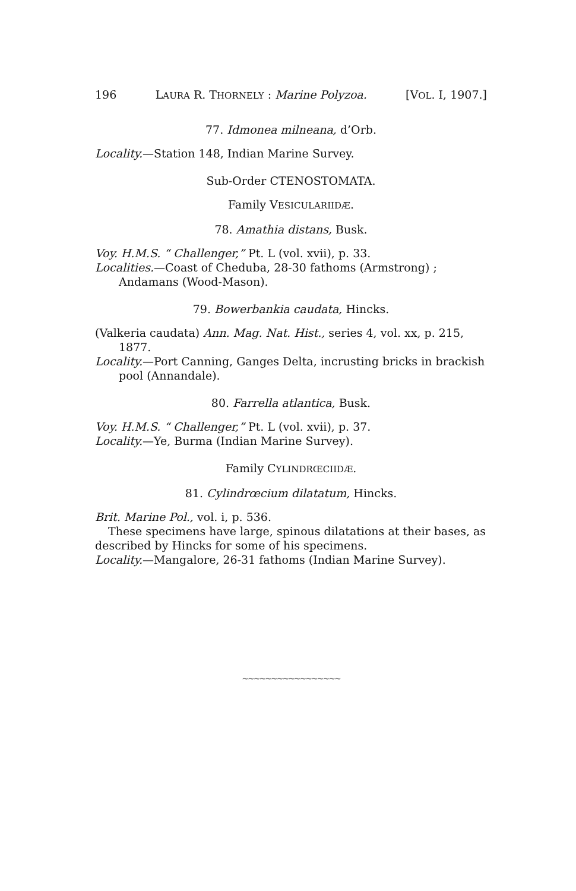196 LAURA R. THORNELY : Marine Polyzoa. [VOL. I, 1907.]
77. Idmonea milneana, d’Orb.
Locality.—Station 148, Indian Marine Survey.
Sub-Order CTENOSTOMATA.
Family VESICULARIIDÆ.
78. Amathia distans, Busk.
Voy. H.M.S. “ Challenger,” Pt. L (vol. xvii), p. 33.
Localities.—Coast of Cheduba, 28-30 fathoms (Armstrong) ; Andamans (Wood-Mason).
79. Bowerbankia caudata, Hincks.
(Valkeria caudata) Ann. Mag. Nat. Hist., series 4, vol. xx, p. 215, 1877.
Locality.—Port Canning, Ganges Delta, incrusting bricks in brackish pool (Annandale).
80. Farrella atlantica, Busk.
Voy. H.M.S. “ Challenger,” Pt. L (vol. xvii), p. 37.
Locality.—Ye, Burma (Indian Marine Survey).
Family CYLINDRŒCIIDÆ.
81. Cylindrœcium dilatatum, Hincks.
Brit. Marine Pol., vol. i, p. 536.
These specimens have large, spinous dilatations at their bases, as described by Hincks for some of his specimens.
Locality.—Mangalore, 26-31 fathoms (Indian Marine Survey).
~~~~~~~~~~~~~~~~~